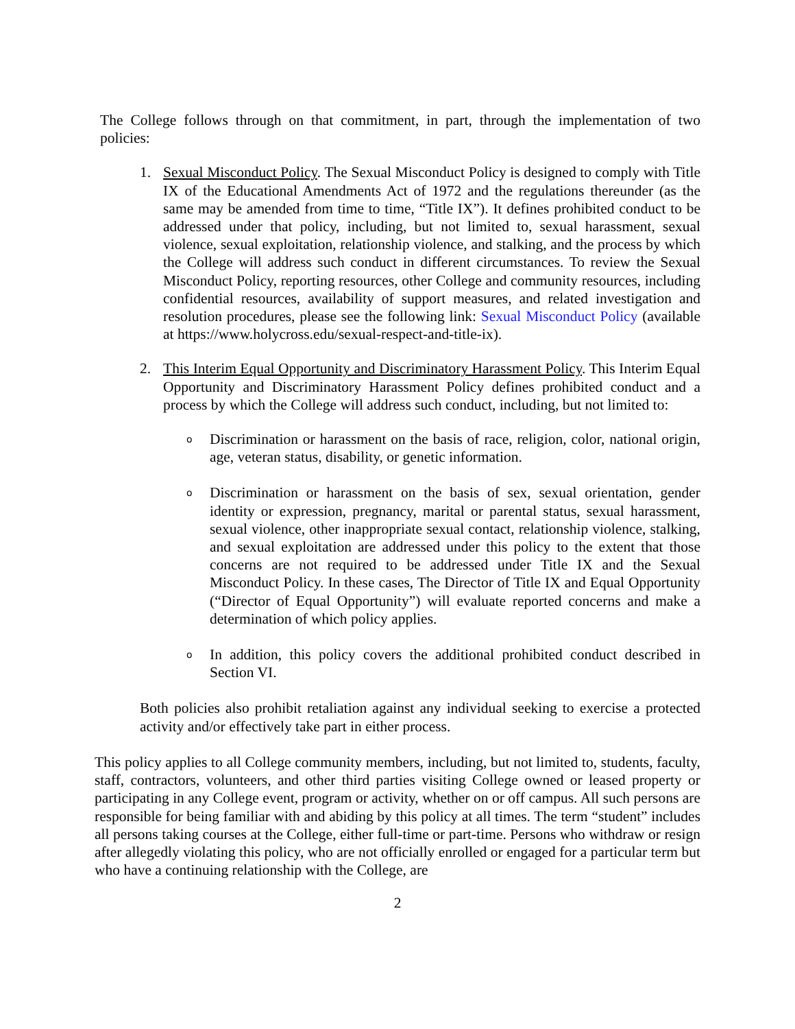The College follows through on that commitment, in part, through the implementation of two policies:
1. Sexual Misconduct Policy. The Sexual Misconduct Policy is designed to comply with Title IX of the Educational Amendments Act of 1972 and the regulations thereunder (as the same may be amended from time to time, “Title IX”). It defines prohibited conduct to be addressed under that policy, including, but not limited to, sexual harassment, sexual violence, sexual exploitation, relationship violence, and stalking, and the process by which the College will address such conduct in different circumstances. To review the Sexual Misconduct Policy, reporting resources, other College and community resources, including confidential resources, availability of support measures, and related investigation and resolution procedures, please see the following link: Sexual Misconduct Policy (available at https://www.holycross.edu/sexual-respect-and-title-ix).
2. This Interim Equal Opportunity and Discriminatory Harassment Policy. This Interim Equal Opportunity and Discriminatory Harassment Policy defines prohibited conduct and a process by which the College will address such conduct, including, but not limited to:
o
Discrimination or harassment on the basis of race, religion, color, national origin, age, veteran status, disability, or genetic information.
o
Discrimination or harassment on the basis of sex, sexual orientation, gender identity or expression, pregnancy, marital or parental status, sexual harassment, sexual violence, other inappropriate sexual contact, relationship violence, stalking, and sexual exploitation are addressed under this policy to the extent that those concerns are not required to be addressed under Title IX and the Sexual Misconduct Policy. In these cases, The Director of Title IX and Equal Opportunity (“Director of Equal Opportunity”) will evaluate reported concerns and make a determination of which policy applies.
o
In addition, this policy covers the additional prohibited conduct described in Section VI.
Both policies also prohibit retaliation against any individual seeking to exercise a protected activity and/or effectively take part in either process.
This policy applies to all College community members, including, but not limited to, students, faculty, staff, contractors, volunteers, and other third parties visiting College owned or leased property or participating in any College event, program or activity, whether on or off campus. All such persons are responsible for being familiar with and abiding by this policy at all times. The term “student” includes all persons taking courses at the College, either full-time or part-time. Persons who withdraw or resign after allegedly violating this policy, who are not officially enrolled or engaged for a particular term but who have a continuing relationship with the College, are
2